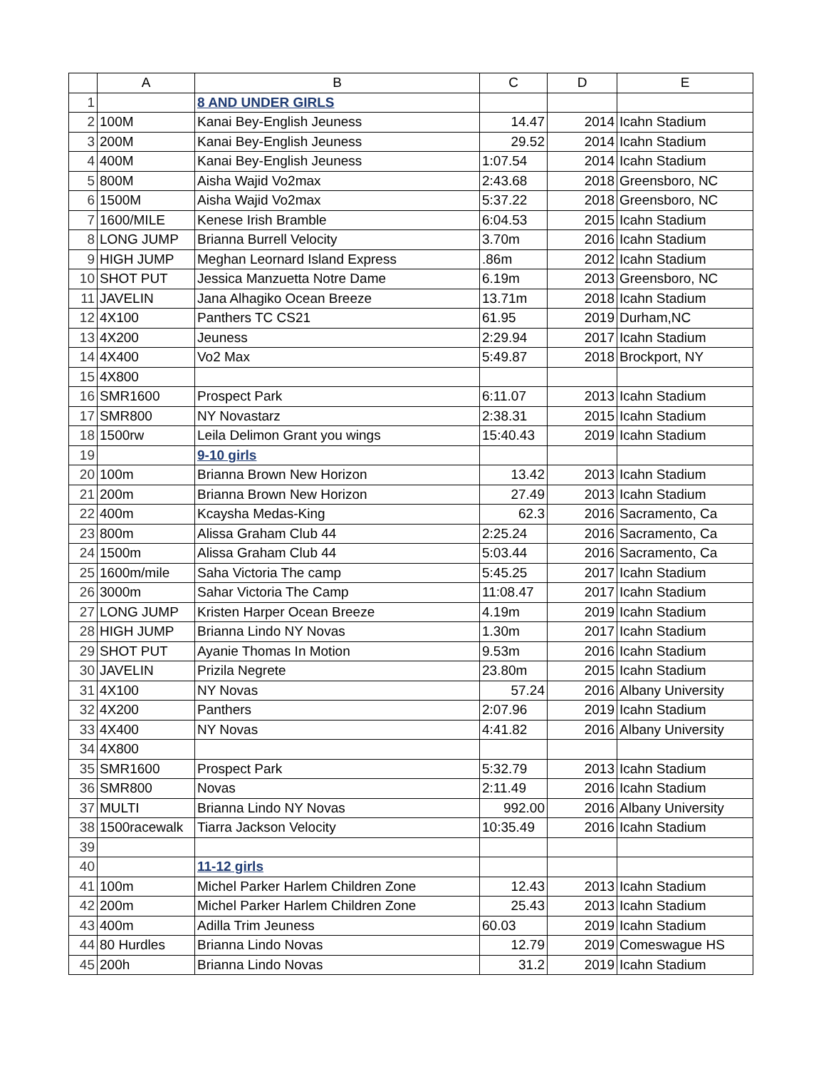| | A | B | C | D | E |
| --- | --- | --- | --- | --- | --- |
| 1 | | 8 AND UNDER GIRLS | | | |
| 2 | 100M | Kanai Bey-English Jeuness | 14.47 | 2014 | Icahn Stadium |
| 3 | 200M | Kanai Bey-English Jeuness | 29.52 | 2014 | Icahn Stadium |
| 4 | 400M | Kanai Bey-English Jeuness | 1:07.54 | 2014 | Icahn Stadium |
| 5 | 800M | Aisha Wajid Vo2max | 2:43.68 | 2018 | Greensboro, NC |
| 6 | 1500M | Aisha Wajid Vo2max | 5:37.22 | 2018 | Greensboro, NC |
| 7 | 1600/MILE | Kenese Irish Bramble | 6:04.53 | 2015 | Icahn Stadium |
| 8 | LONG JUMP | Brianna Burrell Velocity | 3.70m | 2016 | Icahn Stadium |
| 9 | HIGH JUMP | Meghan Leornard Island Express | .86m | 2012 | Icahn Stadium |
| 10 | SHOT PUT | Jessica Manzuetta Notre Dame | 6.19m | 2013 | Greensboro, NC |
| 11 | JAVELIN | Jana Alhagiko Ocean Breeze | 13.71m | 2018 | Icahn Stadium |
| 12 | 4X100 | Panthers TC CS21 | 61.95 | 2019 | Durham,NC |
| 13 | 4X200 | Jeuness | 2:29.94 | 2017 | Icahn Stadium |
| 14 | 4X400 | Vo2 Max | 5:49.87 | 2018 | Brockport, NY |
| 15 | 4X800 | | | | |
| 16 | SMR1600 | Prospect Park | 6:11.07 | 2013 | Icahn Stadium |
| 17 | SMR800 | NY Novastarz | 2:38.31 | 2015 | Icahn Stadium |
| 18 | 1500rw | Leila Delimon Grant you wings | 15:40.43 | 2019 | Icahn Stadium |
| 19 | | 9-10 girls | | | |
| 20 | 100m | Brianna Brown New Horizon | 13.42 | 2013 | Icahn Stadium |
| 21 | 200m | Brianna Brown New Horizon | 27.49 | 2013 | Icahn Stadium |
| 22 | 400m | Kcaysha Medas-King | 62.3 | 2016 | Sacramento, Ca |
| 23 | 800m | Alissa Graham Club 44 | 2:25.24 | 2016 | Sacramento, Ca |
| 24 | 1500m | Alissa Graham Club 44 | 5:03.44 | 2016 | Sacramento, Ca |
| 25 | 1600m/mile | Saha Victoria The camp | 5:45.25 | 2017 | Icahn Stadium |
| 26 | 3000m | Sahar Victoria The Camp | 11:08.47 | 2017 | Icahn Stadium |
| 27 | LONG JUMP | Kristen Harper Ocean Breeze | 4.19m | 2019 | Icahn Stadium |
| 28 | HIGH JUMP | Brianna Lindo NY Novas | 1.30m | 2017 | Icahn Stadium |
| 29 | SHOT PUT | Ayanie Thomas In Motion | 9.53m | 2016 | Icahn Stadium |
| 30 | JAVELIN | Prizila Negrete | 23.80m | 2015 | Icahn Stadium |
| 31 | 4X100 | NY Novas | 57.24 | 2016 | Albany University |
| 32 | 4X200 | Panthers | 2:07.96 | 2019 | Icahn Stadium |
| 33 | 4X400 | NY Novas | 4:41.82 | 2016 | Albany University |
| 34 | 4X800 | | | | |
| 35 | SMR1600 | Prospect Park | 5:32.79 | 2013 | Icahn Stadium |
| 36 | SMR800 | Novas | 2:11.49 | 2016 | Icahn Stadium |
| 37 | MULTI | Brianna Lindo NY Novas | 992.00 | 2016 | Albany University |
| 38 | 1500racewalk | Tiarra Jackson Velocity | 10:35.49 | 2016 | Icahn Stadium |
| 39 | | | | | |
| 40 | | 11-12 girls | | | |
| 41 | 100m | Michel Parker Harlem Children Zone | 12.43 | 2013 | Icahn Stadium |
| 42 | 200m | Michel Parker Harlem Children Zone | 25.43 | 2013 | Icahn Stadium |
| 43 | 400m | Adilla Trim Jeuness | 60.03 | 2019 | Icahn Stadium |
| 44 | 80 Hurdles | Brianna Lindo Novas | 12.79 | 2019 | Comeswague HS |
| 45 | 200h | Brianna Lindo Novas | 31.2 | 2019 | Icahn Stadium |